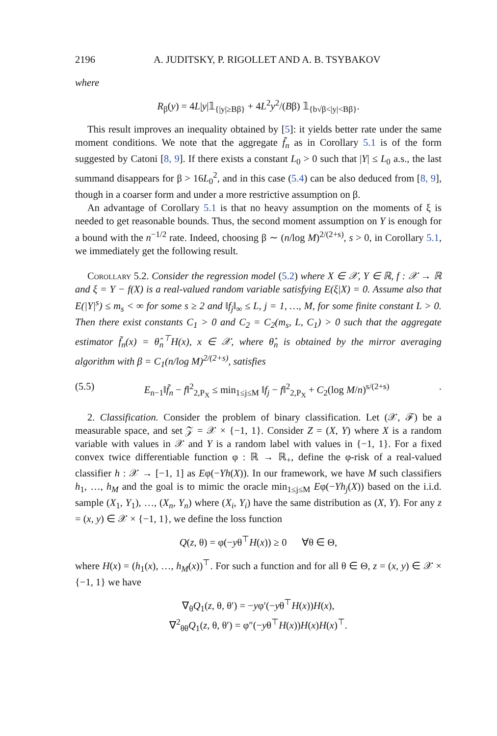2196 A. JUDITSKY, P. RIGOLLET AND A. B. TSYBAKOV
where
R<sub>β</sub>(y) = 4L|y|𝟙<sub>{|y|≥Bβ}</sub> + 4L<sup>2</sup>y<sup>2</sup>/(Bβ) 𝟙<sub>{b√β<|y|<Bβ}</sub>.
This result improves an inequality obtained by [5]: it yields better rate under the same moment conditions. We note that the aggregate f̃<sub>n</sub> as in Corollary 5.1 is of the form suggested by Catoni [8, 9]. If there exists a constant L<sub>0</sub> > 0 such that |Y| ≤ L<sub>0</sub> a.s., the last summand disappears for β > 16L<sub>0</sub><sup>2</sup>, and in this case (5.4) can be also deduced from [8, 9], though in a coarser form and under a more restrictive assumption on β.
An advantage of Corollary 5.1 is that no heavy assumption on the moments of ξ is needed to get reasonable bounds. Thus, the second moment assumption on Y is enough for a bound with the n<sup>−1/2</sup> rate. Indeed, choosing β ∼ (n/log M)<sup>2/(2+s)</sup>, s > 0, in Corollary 5.1, we immediately get the following result.
Corollary 5.2. Consider the regression model (5.2) where X ∈ 𝒳, Y ∈ ℝ, f : 𝒳 → ℝ and ξ = Y − f(X) is a real-valued random variable satisfying E(ξ|X) = 0. Assume also that E(|Y|<sup>s</sup>) ≤ m<sub>s</sub> < ∞ for some s ≥ 2 and ‖f<sub>j</sub>‖<sub>∞</sub> ≤ L, j = 1, …, M, for some finite constant L > 0. Then there exist constants C<sub>1</sub> > 0 and C<sub>2</sub> = C<sub>2</sub>(m<sub>s</sub>, L, C<sub>1</sub>) > 0 such that the aggregate estimator f̃<sub>n</sub>(x) = θ̂<sub>n</sub><sup>⊤</sup>H(x), x ∈ 𝒳, where θ̂<sub>n</sub> is obtained by the mirror averaging algorithm with β = C<sub>1</sub>(n/log M)<sup>2/(2+s)</sup>, satisfies
(5.5) E<sub>n−1</sub>‖f̃<sub>n</sub> − f‖<sup>2</sup><sub>2,P<sub>X</sub></sub> ≤ min<sub>1≤j≤M</sub> ‖f<sub>j</sub> − f‖<sup>2</sup><sub>2,P<sub>X</sub></sub> + C<sub>2</sub>(log M/n)<sup>s/(2+s)</sup>.
2. Classification. Consider the problem of binary classification. Let (𝒳, ℱ) be a measurable space, and set 𝒵 = 𝒳 × {−1, 1}. Consider Z = (X, Y) where X is a random variable with values in 𝒳 and Y is a random label with values in {−1, 1}. For a fixed convex twice differentiable function φ : ℝ → ℝ<sub>+</sub>, define the φ-risk of a real-valued classifier h : 𝒳 → [−1, 1] as Eφ(−Yh(X)). In our framework, we have M such classifiers h<sub>1</sub>, …, h<sub>M</sub> and the goal is to mimic the oracle min<sub>1≤j≤M</sub> Eφ(−Yh<sub>j</sub>(X)) based on the i.i.d. sample (X<sub>1</sub>, Y<sub>1</sub>), …, (X<sub>n</sub>, Y<sub>n</sub>) where (X<sub>i</sub>, Y<sub>i</sub>) have the same distribution as (X, Y). For any z = (x, y) ∈ 𝒳 × {−1, 1}, we define the loss function
Q(z, θ) = φ(−yθ<sup>⊤</sup>H(x)) ≥ 0 ∀θ ∈ Θ,
where H(x) = (h<sub>1</sub>(x), …, h<sub>M</sub>(x))<sup>⊤</sup>. For such a function and for all θ ∈ Θ, z = (x, y) ∈ 𝒳 × {−1, 1} we have
∇<sub>θ</sub>Q<sub>1</sub>(z, θ, θ′) = −yφ′(−yθ<sup>⊤</sup>H(x))H(x),
∇<sup>2</sup><sub>θθ</sub>Q<sub>1</sub>(z, θ, θ′) = φ″(−yθ<sup>⊤</sup>H(x))H(x)H(x)<sup>⊤</sup>.